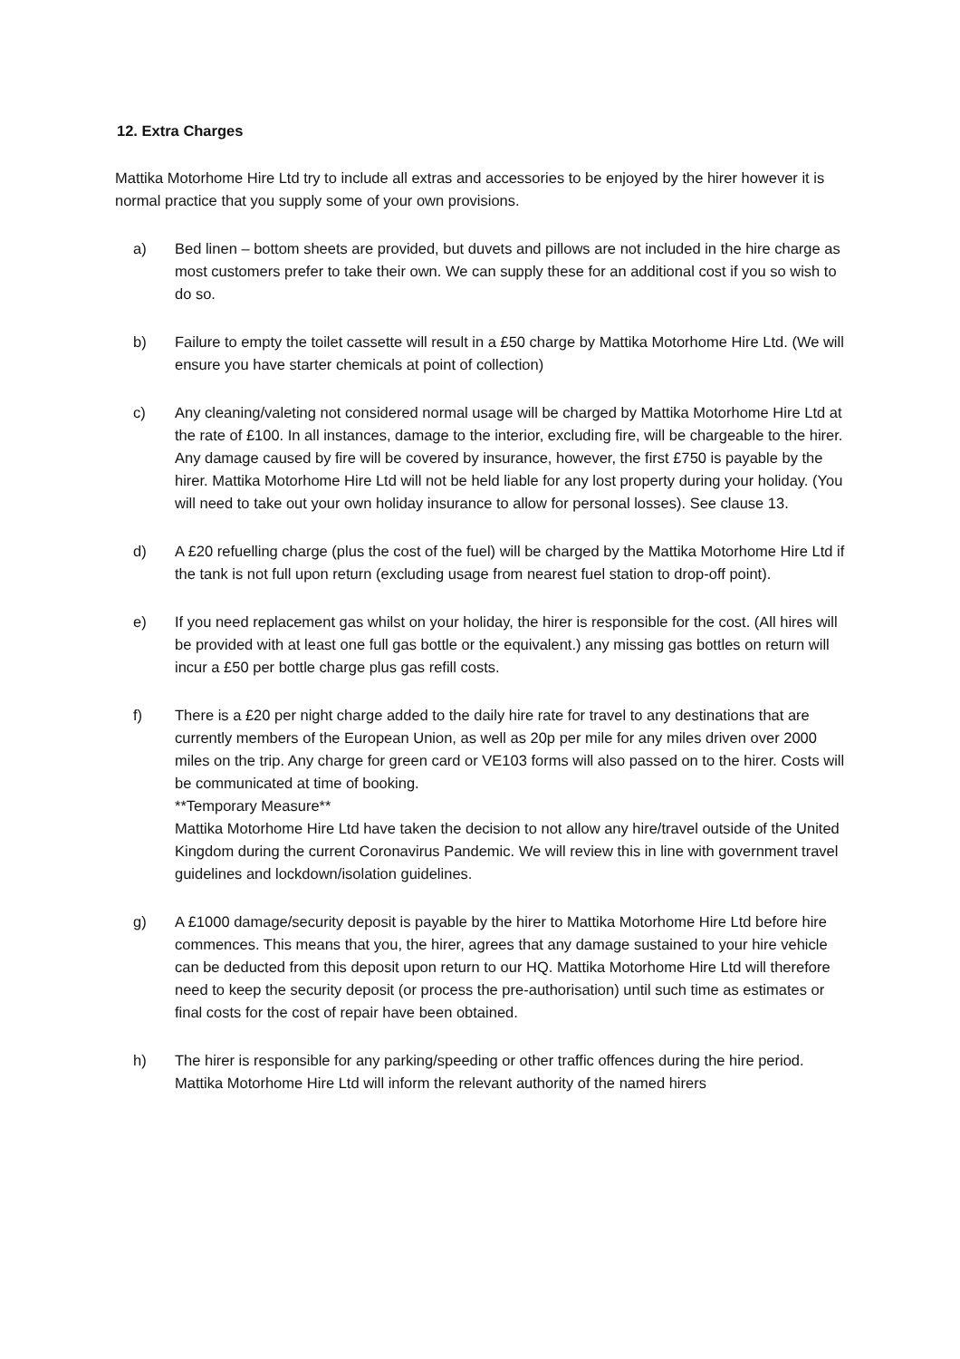12. Extra Charges
Mattika Motorhome Hire Ltd try to include all extras and accessories to be enjoyed by the hirer however it is normal practice that you supply some of your own provisions.
a) Bed linen – bottom sheets are provided, but duvets and pillows are not included in the hire charge as most customers prefer to take their own. We can supply these for an additional cost if you so wish to do so.
b) Failure to empty the toilet cassette will result in a £50 charge by Mattika Motorhome Hire Ltd. (We will ensure you have starter chemicals at point of collection)
c) Any cleaning/valeting not considered normal usage will be charged by Mattika Motorhome Hire Ltd at the rate of £100. In all instances, damage to the interior, excluding fire, will be chargeable to the hirer. Any damage caused by fire will be covered by insurance, however, the first £750 is payable by the hirer. Mattika Motorhome Hire Ltd will not be held liable for any lost property during your holiday. (You will need to take out your own holiday insurance to allow for personal losses). See clause 13.
d) A £20 refuelling charge (plus the cost of the fuel) will be charged by the Mattika Motorhome Hire Ltd if the tank is not full upon return (excluding usage from nearest fuel station to drop-off point).
e) If you need replacement gas whilst on your holiday, the hirer is responsible for the cost. (All hires will be provided with at least one full gas bottle or the equivalent.) any missing gas bottles on return will incur a £50 per bottle charge plus gas refill costs.
f) There is a £20 per night charge added to the daily hire rate for travel to any destinations that are currently members of the European Union, as well as 20p per mile for any miles driven over 2000 miles on the trip. Any charge for green card or VE103 forms will also passed on to the hirer. Costs will be communicated at time of booking.
**Temporary Measure**
Mattika Motorhome Hire Ltd have taken the decision to not allow any hire/travel outside of the United Kingdom during the current Coronavirus Pandemic. We will review this in line with government travel guidelines and lockdown/isolation guidelines.
g) A £1000 damage/security deposit is payable by the hirer to Mattika Motorhome Hire Ltd before hire commences. This means that you, the hirer, agrees that any damage sustained to your hire vehicle can be deducted from this deposit upon return to our HQ. Mattika Motorhome Hire Ltd will therefore need to keep the security deposit (or process the pre-authorisation) until such time as estimates or final costs for the cost of repair have been obtained.
h) The hirer is responsible for any parking/speeding or other traffic offences during the hire period. Mattika Motorhome Hire Ltd will inform the relevant authority of the named hirers